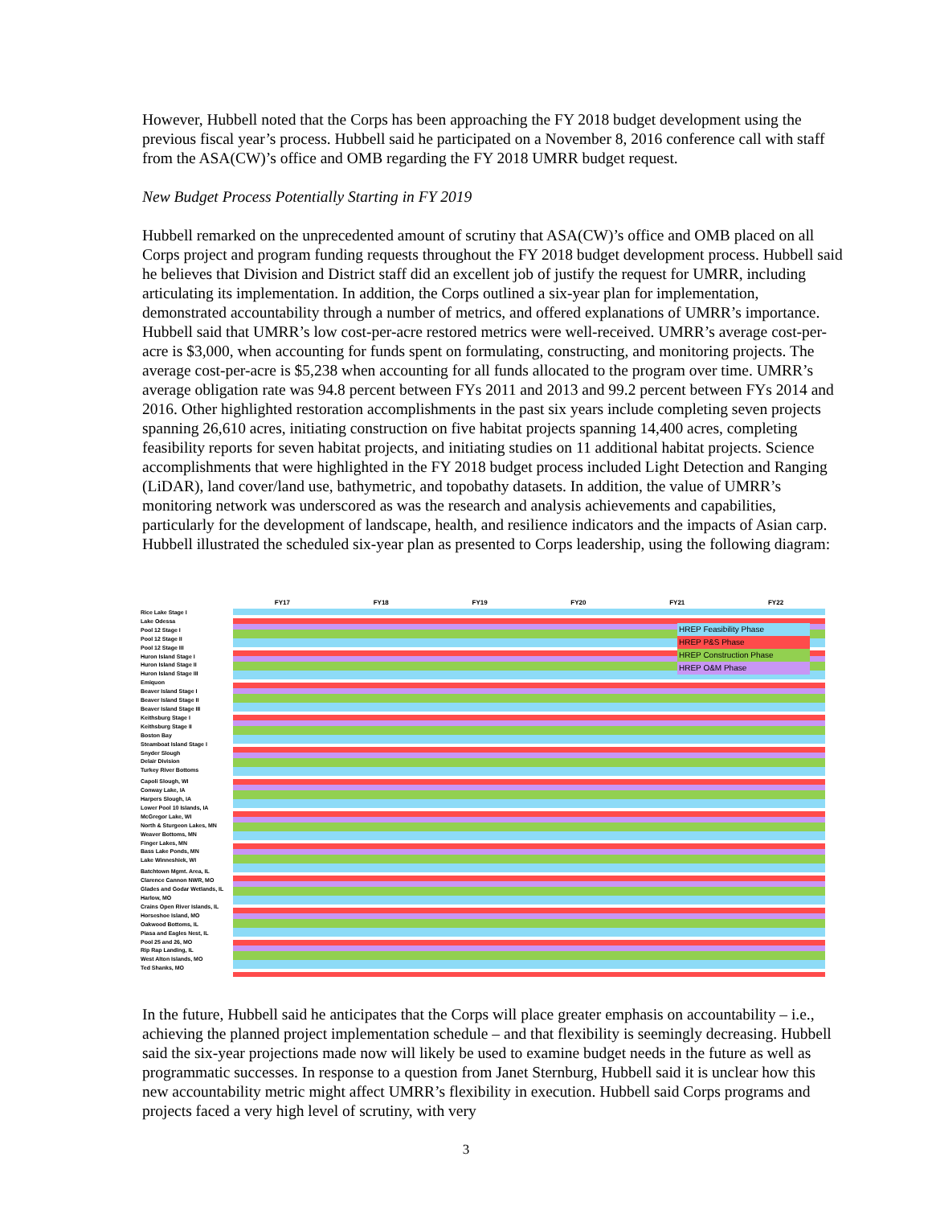However, Hubbell noted that the Corps has been approaching the FY 2018 budget development using the previous fiscal year’s process. Hubbell said he participated on a November 8, 2016 conference call with staff from the ASA(CW)’s office and OMB regarding the FY 2018 UMRR budget request.
New Budget Process Potentially Starting in FY 2019
Hubbell remarked on the unprecedented amount of scrutiny that ASA(CW)’s office and OMB placed on all Corps project and program funding requests throughout the FY 2018 budget development process. Hubbell said he believes that Division and District staff did an excellent job of justify the request for UMRR, including articulating its implementation. In addition, the Corps outlined a six-year plan for implementation, demonstrated accountability through a number of metrics, and offered explanations of UMRR’s importance. Hubbell said that UMRR’s low cost-per-acre restored metrics were well-received. UMRR’s average cost-per-acre is $3,000, when accounting for funds spent on formulating, constructing, and monitoring projects. The average cost-per-acre is $5,238 when accounting for all funds allocated to the program over time. UMRR’s average obligation rate was 94.8 percent between FYs 2011 and 2013 and 99.2 percent between FYs 2014 and 2016. Other highlighted restoration accomplishments in the past six years include completing seven projects spanning 26,610 acres, initiating construction on five habitat projects spanning 14,400 acres, completing feasibility reports for seven habitat projects, and initiating studies on 11 additional habitat projects. Science accomplishments that were highlighted in the FY 2018 budget process included Light Detection and Ranging (LiDAR), land cover/land use, bathymetric, and topobathy datasets. In addition, the value of UMRR’s monitoring network was underscored as was the research and analysis achievements and capabilities, particularly for the development of landscape, health, and resilience indicators and the impacts of Asian carp. Hubbell illustrated the scheduled six-year plan as presented to Corps leadership, using the following diagram:
Rice Lake Stage I
Lake Odessa
Pool 12 Stage I
Pool 12 Stage II
Pool 12 Stage III
Huron Island Stage I
Huron Island Stage II
Huron Island Stage III
Emiquon
Beaver Island Stage I
Beaver Island Stage II
Beaver Island Stage III
Keithsburg Stage I
Keithsburg Stage II
Boston Bay
Steamboat Island Stage I
Snyder Slough
Delair Division
Turkey River Bottoms
Capoli Slough, WI
Conway Lake, IA
Harpers Slough, IA
Lower Pool 10 Islands, IA
McGregor Lake, WI
North & Sturgeon Lakes, MN
Weaver Bottoms, MN
Finger Lakes, MN
Bass Lake Ponds, MN
Lake Winneshiek, WI
Batchtown Mgmt. Area, IL
Clarence Cannon NWR, MO
Glades and Godar Wetlands, IL
Harlow, MO
Crains Open River Islands, IL
Horseshoe Island, MO
Oakwood Bottoms, IL
Piasa and Eagles Nest, IL
Pool 25 and 26, MO
Rip Rap Landing, IL
West Alton Islands, MO
Ted Shanks, MO
FY17 FY18 FY19 FY20 FY21 FY22
HREP Feasibility Phase
HREP P&S Phase
HREP Construction Phase
HREP O&M Phase
In the future, Hubbell said he anticipates that the Corps will place greater emphasis on accountability – i.e., achieving the planned project implementation schedule – and that flexibility is seemingly decreasing. Hubbell said the six-year projections made now will likely be used to examine budget needs in the future as well as programmatic successes. In response to a question from Janet Sternburg, Hubbell said it is unclear how this new accountability metric might affect UMRR’s flexibility in execution. Hubbell said Corps programs and projects faced a very high level of scrutiny, with very
3